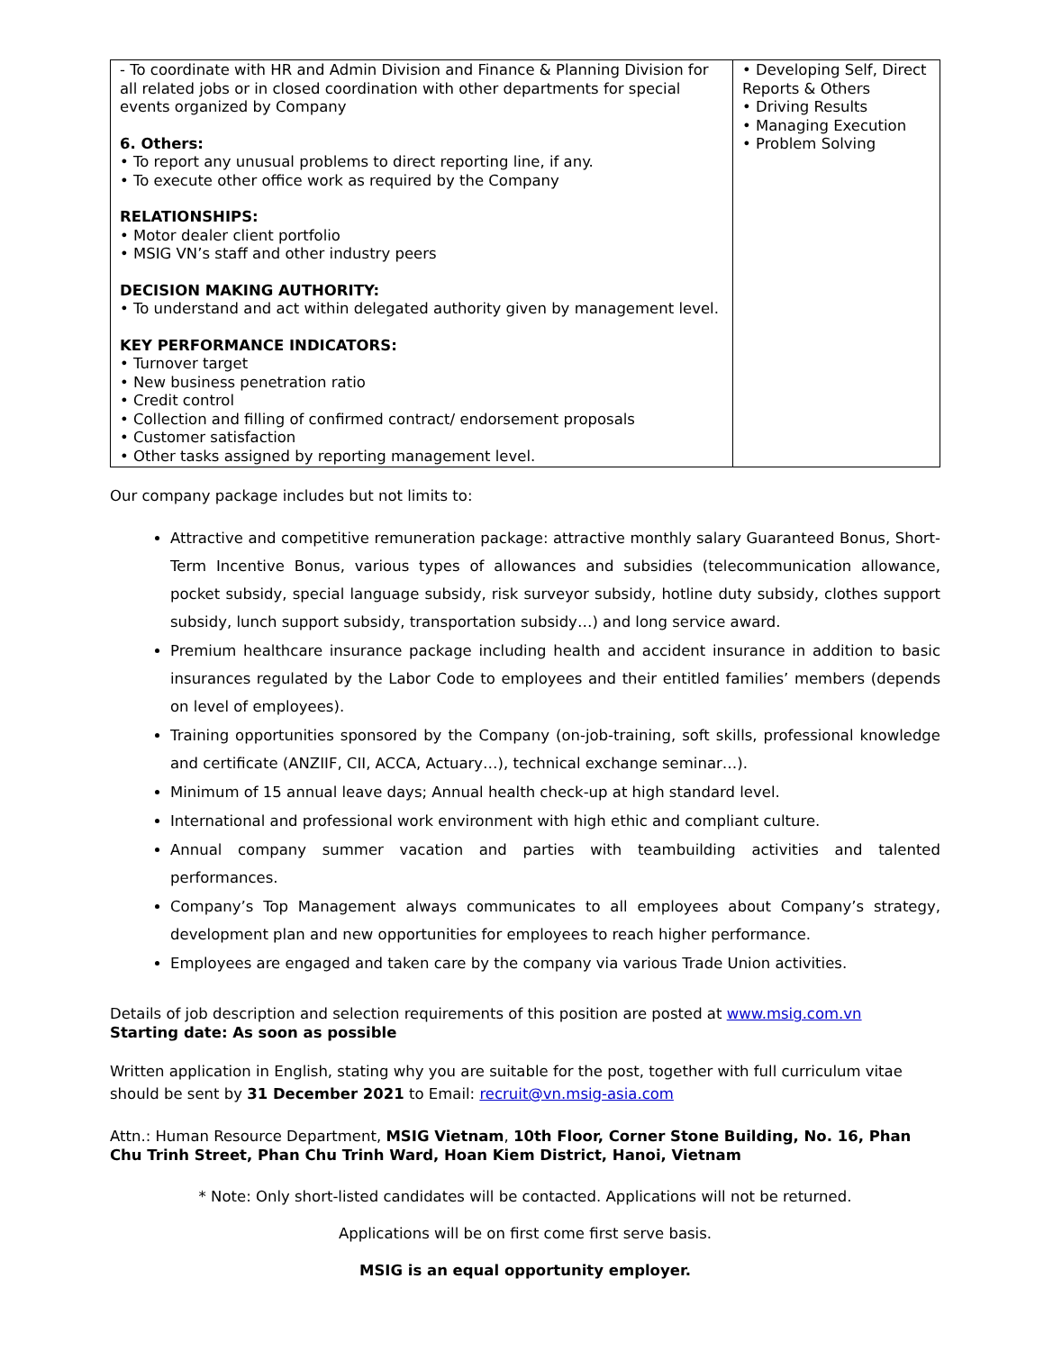| - To coordinate with HR and Admin Division and Finance & Planning Division for all related jobs or in closed coordination with other departments for special events organized by Company 6. Others: • To report any unusual problems to direct reporting line, if any. • To execute other office work as required by the Company RELATIONSHIPS: • Motor dealer client portfolio • MSIG VN’s staff and other industry peers DECISION MAKING AUTHORITY: • To understand and act within delegated authority given by management level. KEY PERFORMANCE INDICATORS: • Turnover target • New business penetration ratio • Credit control • Collection and filling of confirmed contract/ endorsement proposals • Customer satisfaction • Other tasks assigned by reporting management level. | • Developing Self, Direct Reports & Others • Driving Results • Managing Execution • Problem Solving |
Our company package includes but not limits to:
Attractive and competitive remuneration package: attractive monthly salary Guaranteed Bonus, Short-Term Incentive Bonus, various types of allowances and subsidies (telecommunication allowance, pocket subsidy, special language subsidy, risk surveyor subsidy, hotline duty subsidy, clothes support subsidy, lunch support subsidy, transportation subsidy…) and long service award.
Premium healthcare insurance package including health and accident insurance in addition to basic insurances regulated by the Labor Code to employees and their entitled families’ members (depends on level of employees).
Training opportunities sponsored by the Company (on-job-training, soft skills, professional knowledge and certificate (ANZIIF, CII, ACCA, Actuary…), technical exchange seminar…).
Minimum of 15 annual leave days; Annual health check-up at high standard level.
International and professional work environment with high ethic and compliant culture.
Annual company summer vacation and parties with teambuilding activities and talented performances.
Company’s Top Management always communicates to all employees about Company’s strategy, development plan and new opportunities for employees to reach higher performance.
Employees are engaged and taken care by the company via various Trade Union activities.
Details of job description and selection requirements of this position are posted at www.msig.com.vn
Starting date: As soon as possible
Written application in English, stating why you are suitable for the post, together with full curriculum vitae should be sent by 31 December 2021 to Email: recruit@vn.msig-asia.com
Attn.: Human Resource Department, MSIG Vietnam, 10th Floor, Corner Stone Building, No. 16, Phan Chu Trinh Street, Phan Chu Trinh Ward, Hoan Kiem District, Hanoi, Vietnam
* Note: Only short-listed candidates will be contacted. Applications will not be returned.
Applications will be on first come first serve basis.
MSIG is an equal opportunity employer.